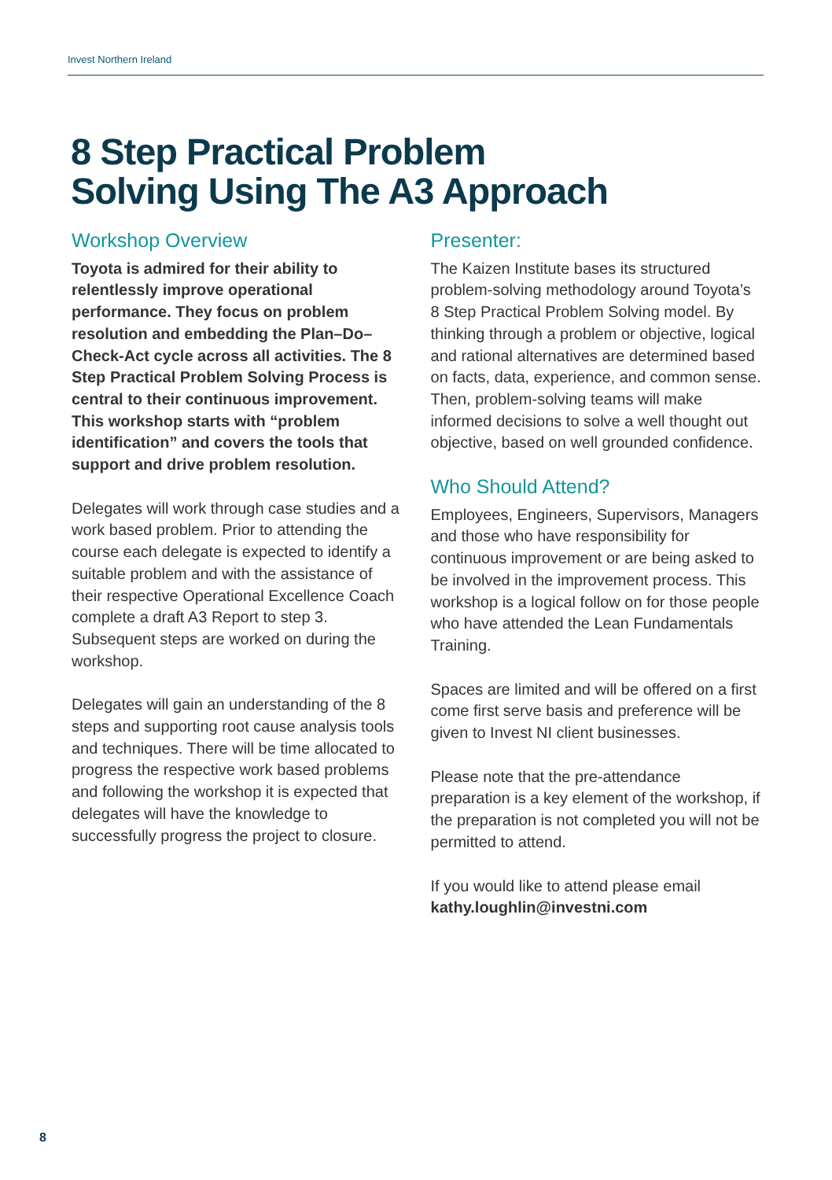Invest Northern Ireland
8 Step Practical Problem
Solving Using The A3 Approach
Workshop Overview
Toyota is admired for their ability to relentlessly improve operational performance. They focus on problem resolution and embedding the Plan–Do–Check-Act cycle across all activities. The 8 Step Practical Problem Solving Process is central to their continuous improvement. This workshop starts with “problem identification” and covers the tools that support and drive problem resolution.
Delegates will work through case studies and a work based problem. Prior to attending the course each delegate is expected to identify a suitable problem and with the assistance of their respective Operational Excellence Coach complete a draft A3 Report to step 3. Subsequent steps are worked on during the workshop.
Delegates will gain an understanding of the 8 steps and supporting root cause analysis tools and techniques. There will be time allocated to progress the respective work based problems and following the workshop it is expected that delegates will have the knowledge to successfully progress the project to closure.
Presenter:
The Kaizen Institute bases its structured problem-solving methodology around Toyota’s 8 Step Practical Problem Solving model. By thinking through a problem or objective, logical and rational alternatives are determined based on facts, data, experience, and common sense. Then, problem-solving teams will make informed decisions to solve a well thought out objective, based on well grounded confidence.
Who Should Attend?
Employees, Engineers, Supervisors, Managers and those who have responsibility for continuous improvement or are being asked to be involved in the improvement process. This workshop is a logical follow on for those people who have attended the Lean Fundamentals Training.
Spaces are limited and will be offered on a first come first serve basis and preference will be given to Invest NI client businesses.
Please note that the pre-attendance preparation is a key element of the workshop, if the preparation is not completed you will not be permitted to attend.
If you would like to attend please email kathy.loughlin@investni.com
8